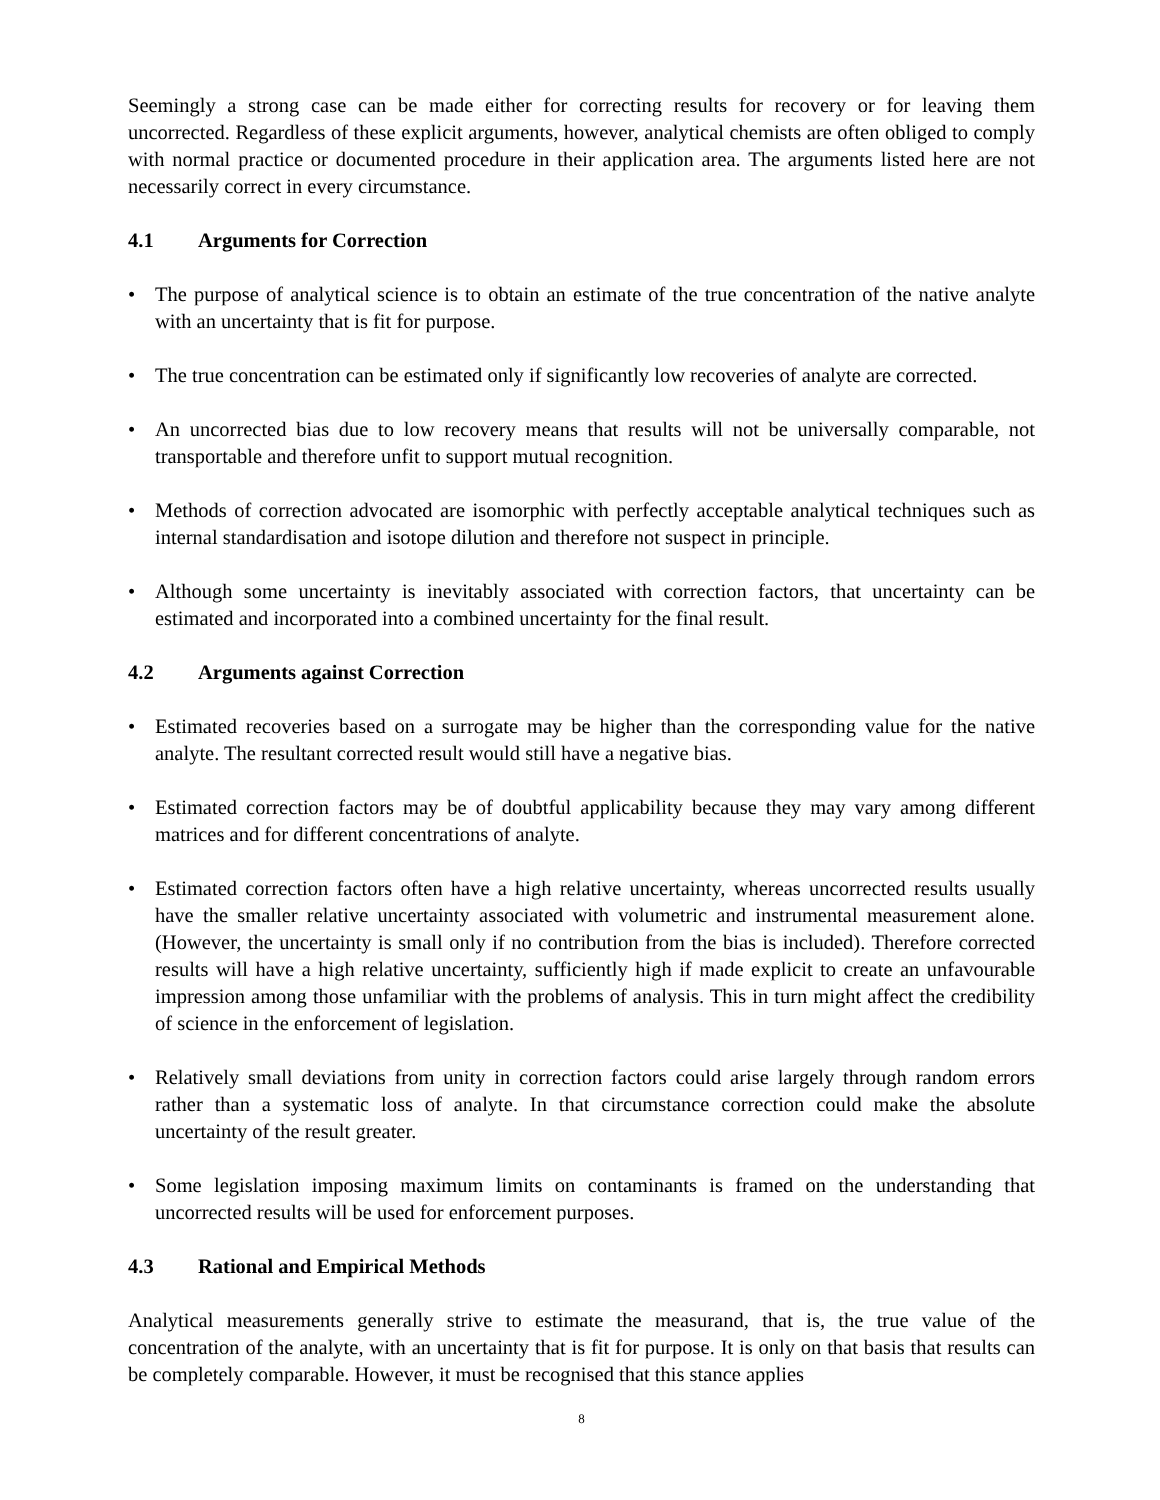Seemingly a strong case can be made either for correcting results for recovery or for leaving them uncorrected. Regardless of these explicit arguments, however, analytical chemists are often obliged to comply with normal practice or documented procedure in their application area. The arguments listed here are not necessarily correct in every circumstance.
4.1 Arguments for Correction
• The purpose of analytical science is to obtain an estimate of the true concentration of the native analyte with an uncertainty that is fit for purpose.
• The true concentration can be estimated only if significantly low recoveries of analyte are corrected.
• An uncorrected bias due to low recovery means that results will not be universally comparable, not transportable and therefore unfit to support mutual recognition.
• Methods of correction advocated are isomorphic with perfectly acceptable analytical techniques such as internal standardisation and isotope dilution and therefore not suspect in principle.
• Although some uncertainty is inevitably associated with correction factors, that uncertainty can be estimated and incorporated into a combined uncertainty for the final result.
4.2 Arguments against Correction
• Estimated recoveries based on a surrogate may be higher than the corresponding value for the native analyte. The resultant corrected result would still have a negative bias.
• Estimated correction factors may be of doubtful applicability because they may vary among different matrices and for different concentrations of analyte.
• Estimated correction factors often have a high relative uncertainty, whereas uncorrected results usually have the smaller relative uncertainty associated with volumetric and instrumental measurement alone. (However, the uncertainty is small only if no contribution from the bias is included). Therefore corrected results will have a high relative uncertainty, sufficiently high if made explicit to create an unfavourable impression among those unfamiliar with the problems of analysis. This in turn might affect the credibility of science in the enforcement of legislation.
• Relatively small deviations from unity in correction factors could arise largely through random errors rather than a systematic loss of analyte. In that circumstance correction could make the absolute uncertainty of the result greater.
• Some legislation imposing maximum limits on contaminants is framed on the understanding that uncorrected results will be used for enforcement purposes.
4.3 Rational and Empirical Methods
Analytical measurements generally strive to estimate the measurand, that is, the true value of the concentration of the analyte, with an uncertainty that is fit for purpose. It is only on that basis that results can be completely comparable. However, it must be recognised that this stance applies
8